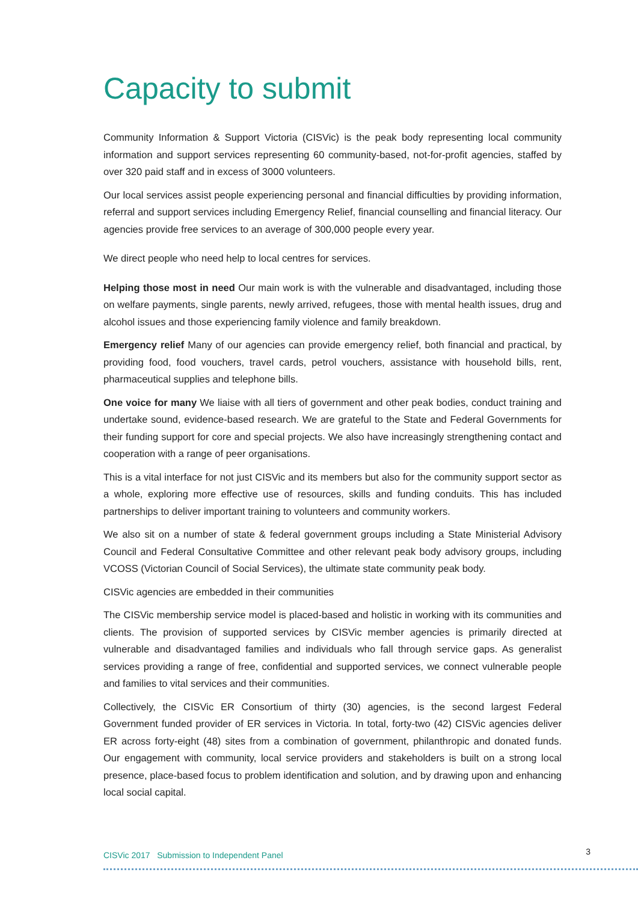Capacity to submit
Community Information & Support Victoria (CISVic) is the peak body representing local community information and support services representing 60 community-based, not-for-profit agencies, staffed by over 320 paid staff and in excess of 3000 volunteers.
Our local services assist people experiencing personal and financial difficulties by providing information, referral and support services including Emergency Relief, financial counselling and financial literacy. Our agencies provide free services to an average of 300,000 people every year.
We direct people who need help to local centres for services.
Helping those most in need Our main work is with the vulnerable and disadvantaged, including those on welfare payments, single parents, newly arrived, refugees, those with mental health issues, drug and alcohol issues and those experiencing family violence and family breakdown.
Emergency relief Many of our agencies can provide emergency relief, both financial and practical, by providing food, food vouchers, travel cards, petrol vouchers, assistance with household bills, rent, pharmaceutical supplies and telephone bills.
One voice for many We liaise with all tiers of government and other peak bodies, conduct training and undertake sound, evidence-based research. We are grateful to the State and Federal Governments for their funding support for core and special projects. We also have increasingly strengthening contact and cooperation with a range of peer organisations.
This is a vital interface for not just CISVic and its members but also for the community support sector as a whole, exploring more effective use of resources, skills and funding conduits. This has included partnerships to deliver important training to volunteers and community workers.
We also sit on a number of state & federal government groups including a State Ministerial Advisory Council and Federal Consultative Committee and other relevant peak body advisory groups, including VCOSS (Victorian Council of Social Services), the ultimate state community peak body.
CISVic agencies are embedded in their communities
The CISVic membership service model is placed-based and holistic in working with its communities and clients. The provision of supported services by CISVic member agencies is primarily directed at vulnerable and disadvantaged families and individuals who fall through service gaps. As generalist services providing a range of free, confidential and supported services, we connect vulnerable people and families to vital services and their communities.
Collectively, the CISVic ER Consortium of thirty (30) agencies, is the second largest Federal Government funded provider of ER services in Victoria. In total, forty-two (42) CISVic agencies deliver ER across forty-eight (48) sites from a combination of government, philanthropic and donated funds. Our engagement with community, local service providers and stakeholders is built on a strong local presence, place-based focus to problem identification and solution, and by drawing upon and enhancing local social capital.
CISVic 2017 Submission to Independent Panel 3